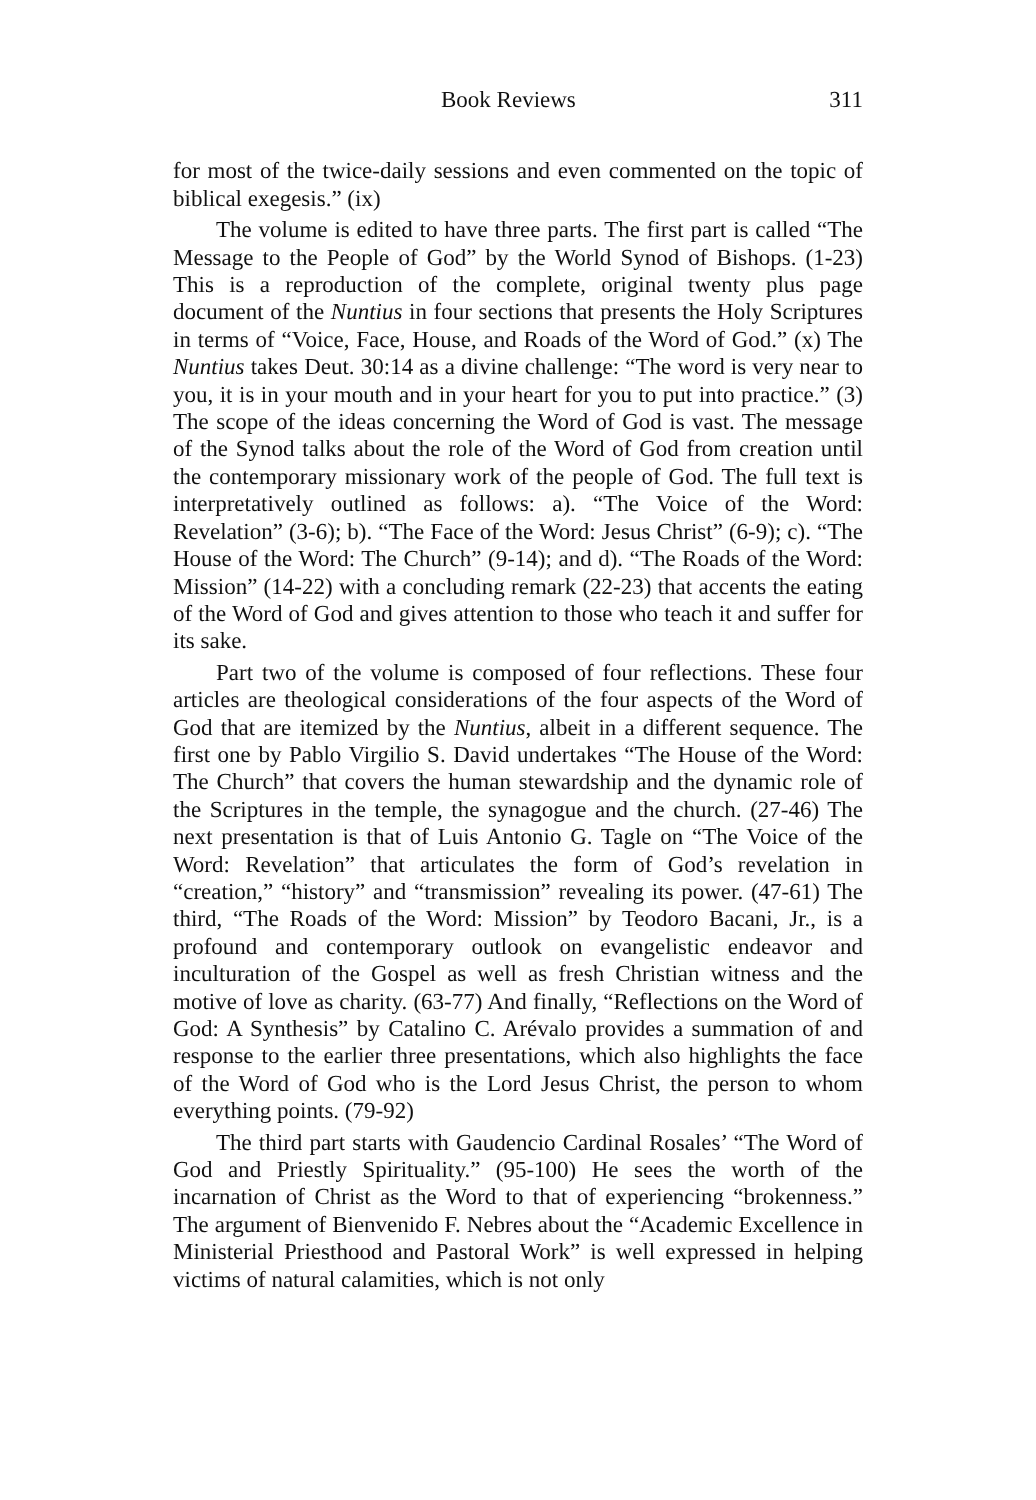Book Reviews 311
for most of the twice-daily sessions and even commented on the topic of biblical exegesis.” (ix)
The volume is edited to have three parts. The first part is called “The Message to the People of God” by the World Synod of Bishops. (1-23) This is a reproduction of the complete, original twenty plus page document of the Nuntius in four sections that presents the Holy Scriptures in terms of “Voice, Face, House, and Roads of the Word of God.” (x) The Nuntius takes Deut. 30:14 as a divine challenge: “The word is very near to you, it is in your mouth and in your heart for you to put into practice.” (3) The scope of the ideas concerning the Word of God is vast. The message of the Synod talks about the role of the Word of God from creation until the contemporary missionary work of the people of God. The full text is interpretatively outlined as follows: a). “The Voice of the Word: Revelation” (3-6); b). “The Face of the Word: Jesus Christ” (6-9); c). “The House of the Word: The Church” (9-14); and d). “The Roads of the Word: Mission” (14-22) with a concluding remark (22-23) that accents the eating of the Word of God and gives attention to those who teach it and suffer for its sake.
Part two of the volume is composed of four reflections. These four articles are theological considerations of the four aspects of the Word of God that are itemized by the Nuntius, albeit in a different sequence. The first one by Pablo Virgilio S. David undertakes “The House of the Word: The Church” that covers the human stewardship and the dynamic role of the Scriptures in the temple, the synagogue and the church. (27-46) The next presentation is that of Luis Antonio G. Tagle on “The Voice of the Word: Revelation” that articulates the form of God’s revelation in “creation,” “history” and “transmission” revealing its power. (47-61) The third, “The Roads of the Word: Mission” by Teodoro Bacani, Jr., is a profound and contemporary outlook on evangelistic endeavor and inculturation of the Gospel as well as fresh Christian witness and the motive of love as charity. (63-77) And finally, “Reflections on the Word of God: A Synthesis” by Catalino C. Arévalo provides a summation of and response to the earlier three presentations, which also highlights the face of the Word of God who is the Lord Jesus Christ, the person to whom everything points. (79-92)
The third part starts with Gaudencio Cardinal Rosales’ “The Word of God and Priestly Spirituality.” (95-100) He sees the worth of the incarnation of Christ as the Word to that of experiencing “brokenness.” The argument of Bienvenido F. Nebres about the “Academic Excellence in Ministerial Priesthood and Pastoral Work” is well expressed in helping victims of natural calamities, which is not only